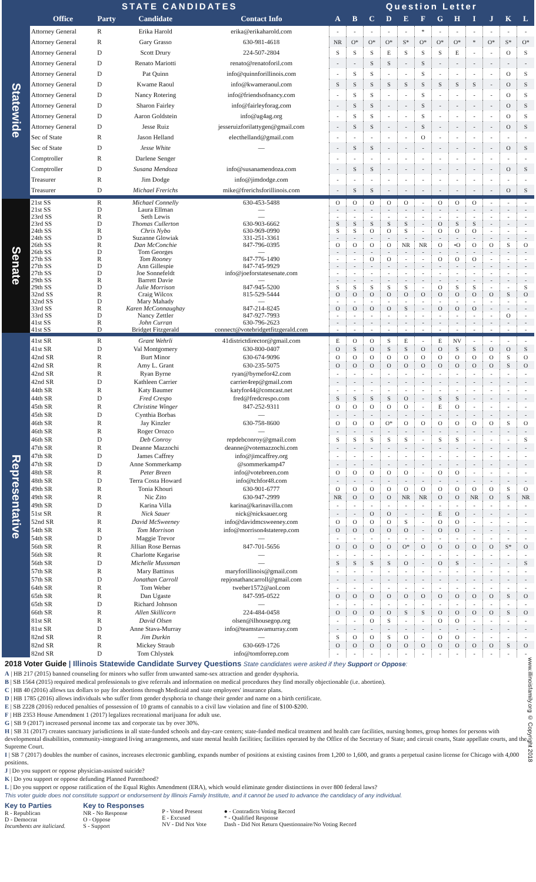| | STATE CANDIDATES | | | | Question Letter | | | | | | | | | | | |
| --- | --- | --- | --- | --- | --- | --- | --- | --- | --- | --- | --- | --- | --- | --- | --- | --- |
| | Office | Party | Candidate | Contact Info | A | B | C | D | E | F | G | H | I | J | K | L |
| Statewide | Attorney General | R | Erika Harold | erika@erikaharold.com | - | - | - | - | - | * | - | - | - | - | - | - |
| | Attorney General | R | Gary Grasso | 630-981-4618 | NR | O* | O* | O* | S* | O* | O* | O* | * | O* | S* | O* |
| | Attorney General | D | Scott Drury | 224-507-2804 | S | S | S | E | S | S | S | E | - | - | O | S |
| | Attorney General | D | Renato Mariotti | renato@renatoforil.com | - | - | S | S | - | S | - | - | - | - | - | - |
| | Attorney General | D | Pat Quinn | info@quinnforillinois.com | - | S | S | - | - | S | - | - | - | - | O | S |
| | Attorney General | D | Kwame Raoul | info@kwameraoul.com | S | S | S | S | S | S | S | S | S | - | O | S |
| | Attorney General | D | Nancy Rotering | info@friendsofnancy.com | - | S | S | - | - | S | - | - | - | - | O | S |
| | Attorney General | D | Sharon Fairley | info@fairleyforag.com | - | S | S | - | - | S | - | - | - | - | O | S |
| | Attorney General | D | Aaron Goldstein | info@ag4ag.org | - | S | S | - | - | S | - | - | - | - | O | S |
| | Attorney General | D | Jesse Ruiz | jesseruizforilattygen@gmail.com | - | S | S | - | - | S | - | - | - | - | O | S |
| | Sec of State | R | Jason Helland | electhelland@gmail.com | - | - | - | - | - | O | - | - | - | - | - | - |
| | Sec of State | D | Jesse White | — | - | S | S | - | - | - | - | - | - | - | O | S |
| | Comptroller | R | Darlene Senger | | - | - | - | - | - | - | - | - | - | - | - | - |
| | Comptroller | D | Susana Mendoza | info@susanamendoza.com | - | S | S | - | - | - | - | - | - | - | O | S |
| | Treasurer | R | Jim Dodge | info@jimdodge.com | - | - | - | - | - | - | - | - | - | - | - | - |
| | Treasurer | D | Michael Frerichs | mike@frerichsforillinois.com | - | S | S | - | - | - | - | - | - | - | O | S |
| Senate | 21st SS | R | Michael Connelly | 630-453-5488 | O | O | O | O | O | - | O | O | O | - | - | - |
| | 21st SS | D | Laura Ellman | — | - | - | - | - | - | - | - | - | - | - | - | - |
| | 23rd SS | R | Seth Lewis | — | - | - | - | - | - | - | - | - | - | - | - | - |
| | 23rd SS | D | Thomas Cullerton | 630-903-6662 | S | S | S | S | S | - | O | S | S | - | - | - |
| | 24th SS | R | Chris Nybo | 630-969-0990 | S | S | O | O | S | - | O | O | O | - | - | - |
| | 24th SS | D | Suzanne Glowiak | 331-251-3361 | - | - | - | - | - | - | - | - | - | - | - | - |
| | 26th SS | R | Dan McConchie | 847-796-0395 | O | O | O | O | NR | NR | O | •O | O | O | S | O |
| | 26th SS | D | Tom Georges | — | - | - | - | - | - | - | - | - | - | - | - | - |
| | 27th SS | R | Tom Rooney | 847-776-1490 | - | - | O | O | - | - | O | O | O | - | - | - |
| | 27th SS | D | Ann Gillespie | 847-745-9929 | - | - | - | - | - | - | - | - | - | - | - | - |
| | 27th SS | D | Joe Sonnefeldt | info@joeforstatesenate.com | - | - | - | - | - | - | - | - | - | - | - | - |
| | 29th SS | R | Barrett Davie | — | - | - | - | - | - | - | - | - | - | - | - | - |
| | 29th SS | D | Julie Morrison | 847-945-5200 | S | S | S | S | S | - | O | S | S | - | - | S |
| | 32nd SS | R | Craig Wilcox | 815-529-5444 | O | O | O | O | O | O | O | O | O | O | S | O |
| | 32nd SS | D | Mary Mahady | — | - | - | - | - | - | - | - | - | - | - | - | - |
| | 33rd SS | R | Karen McConnaughay | 847-214-8245 | O | O | O | O | S | - | O | O | O | - | - | - |
| | 33rd SS | D | Nancy Zettler | 847-927-7993 | - | - | - | - | - | - | - | - | - | - | O | - |
| | 41st SS | R | John Curran | 630-796-2623 | - | - | - | - | - | - | - | - | - | - | - | - |
| | 41st SS | D | Bridget Fitzgerald | connect@votebridgetfitzgerald.com | - | - | - | - | - | - | - | - | - | - | - | - |
| Representative | 41st SR | R | Grant Wehrli | 41districtdirector@gmail.com | E | O | O | S | E | - | E | NV | - | - | - | - |
| | 41st SR | D | Val Montgomery | 630-800-0407 | O | S | O | S | S | O | O | S | S | O | O | S |
| | 42nd SR | R | Burt Minor | 630-674-9096 | O | O | O | O | O | O | O | O | O | O | S | O |
| | 42nd SR | R | Amy L. Grant | 630-235-5075 | O | O | O | O | O | O | O | O | O | O | S | O |
| | 42nd SR | R | Ryan Byrne | ryan@byrnefor42.com | - | - | - | - | - | - | - | - | - | - | - | - |
| | 42nd SR | D | Kathleen Carrier | carrier4rep@gmail.com | - | - | - | - | - | - | - | - | - | - | - | - |
| | 44th SR | R | Katy Baumer | katyfor44@comcast.net | - | - | - | - | - | - | - | - | - | - | - | - |
| | 44th SR | D | Fred Crespo | fred@fredcrespo.com | S | S | S | S | O | - | S | S | - | - | - | - |
| | 45th SR | R | Christine Winger | 847-252-9311 | O | O | O | O | O | - | E | O | - | - | - | - |
| | 45th SR | D | Cynthia Borbas | — | - | - | - | - | - | - | - | - | - | - | - | - |
| | 46th SR | R | Jay Kinzler | 630-758-8600 | O | O | O | O* | O | O | O | O | O | O | S | O |
| | 46th SR | R | Roger Orozco | — | - | - | - | - | - | - | - | - | - | - | - | - |
| | 46th SR | D | Deb Conroy | repdebconroy@gmail.com | S | S | S | S | S | - | S | S | - | - | - | S |
| | 47th SR | R | Deanne Mazzochi | deanne@votemazzochi.com | - | - | - | - | - | - | - | - | - | - | - | - |
| | 47th SR | D | James Caffrey | info@jimcaffrey.org | - | - | - | - | - | - | - | - | - | - | - | - |
| | 47th SR | D | Anne Sommerkamp | @sommerkamp47 | - | - | - | - | - | - | - | - | - | - | - | - |
| | 48th SR | R | Peter Breen | info@votebreen.com | O | O | O | O | O | - | O | O | - | - | - | - |
| | 48th SR | D | Terra Costa Howard | info@tchfor48.com | - | - | - | - | - | - | - | - | - | - | - | - |
| | 49th SR | R | Tonia Khouri | 630-901-6777 | O | O | O | O | O | O | O | O | O | O | S | O |
| | 49th SR | R | Nic Zito | 630-947-2999 | NR | O | O | O | NR | NR | O | O | NR | O | S | NR |
| | 49th SR | D | Karina Villa | karina@karinavilla.com | - | - | - | - | - | - | - | - | - | - | - | - |
| | 51st SR | R | Nick Sauer | nick@nicksauer.org | - | - | O | O | - | - | E | O | - | - | - | - |
| | 52nd SR | R | David McSweeney | info@davidmcsweeney.com | O | O | O | O | S | - | O | O | - | - | - | - |
| | 54th SR | R | Tom Morrison | info@morrison4staterep.com | O | O | O | O | O | - | O | O | - | - | - | - |
| | 54th SR | D | Maggie Trevor | — | - | - | - | - | - | - | - | - | - | - | - | - |
| | 56th SR | R | Jillian Rose Bernas | 847-701-5656 | O | O | O | O | O* | O | O | O | O | O | S* | O |
| | 56th SR | R | Charlotte Kegarise | — | - | - | - | - | - | - | - | - | - | - | - | - |
| | 56th SR | D | Michelle Mussman | — | S | S | S | S | O | - | O | S | - | - | - | S |
| | 57th SR | R | Mary Battinus | maryforillinois@gmail.com | - | - | - | - | - | - | - | - | - | - | - | - |
| | 57th SR | D | Jonathan Carroll | repjonathancarroll@gmail.com | - | - | - | - | - | - | - | - | - | - | - | - |
| | 64th SR | R | Tom Weber | tweber1572@aol.com | - | - | - | - | - | - | - | - | - | - | - | - |
| | 65th SR | R | Dan Ugaste | 847-595-0522 | O | O | O | O | O | O | O | O | O | O | S | O |
| | 65th SR | D | Richard Johnson | — | - | - | - | - | - | - | - | - | - | - | - | - |
| | 66th SR | R | Allen Skillicorn | 224-484-0458 | O | O | O | O | S | S | O | O | O | O | S | O |
| | 81st SR | R | David Olsen | olsen@ilhousegop.org | - | - | O | S | - | - | O | O | - | - | - | - |
| | 81st SR | D | Anne Stava-Murray | info@teamstavamurray.com | - | - | - | - | - | - | - | - | - | - | - | - |
| | 82nd SR | R | Jim Durkin | — | S | O | O | S | O | - | O | O | - | - | - | - |
| | 82nd SR | R | Mickey Straub | 630-669-1726 | O | O | O | O | O | O | O | O | O | O | S | O |
| | 82nd SR | D | Tom Chlystek | info@tomforrep.com | - | - | - | - | - | - | - | - | - | - | - | - |
www.illinoisfamily.org © Copyright 2018
2018 Voter Guide | Illinois Statewide Candidate Survey Questions State candidates were asked if they Support or Oppose:
A | HB 217 (2015) banned counseling for minors who suffer from unwanted same-sex attraction and gender dysphoria.
B | SB 1564 (2015) required medical professionals to give referrals and information on medical procedures they find morally objectionable (i.e. abortion).
C | HB 40 (2016) allows tax dollars to pay for abortions through Medicaid and state employees' insurance plans.
D | HB 1785 (2016) allows individuals who suffer from gender dysphoria to change their gender and name on a birth certificate.
E | SB 2228 (2016) reduced penalties of possession of 10 grams of cannabis to a civil law violation and fine of $100-$200.
F | HB 2353 House Amendment 1 (2017) legalizes recreational marijuana for adult use.
G | SB 9 (2017) increased personal income tax and corporate tax by over 30%.
H | SB 31 (2017) creates sanctuary jurisdictions in all state-funded schools and day-care centers; state-funded medical treatment and health care facilities, nursing homes, group homes for persons with developmental disabilities, community-integrated living arrangements, and state mental health facilities; facilities operated by the Office of the Secretary of State; and circuit courts, State appellate courts, and the Supreme Court.
I | SB 7 (2017) doubles the number of casinos, increases electronic gambling, expands number of positions at existing casinos from 1,200 to 1,600, and grants a perpetual casino license for Chicago with 4,000 positions.
J | Do you support or oppose physician-assisted suicide?
K | Do you support or oppose defunding Planned Parenthood?
L | Do you support or oppose ratification of the Equal Rights Amendment (ERA), which would eliminate gender distinctions in over 800 federal laws?
This voter guide does not constitute support or endorsement by Illinois Family Institute, and it cannot be used to advance the candidacy of any individual.
Key to Parties
R - Republican
D - Democrat
Incumbents are italicized.
Key to Responses
NR - No Response
O - Oppose
S - Support
P - Voted Present
E - Excused
NV - Did Not Vote
● - Contradicts Voting Record
* - Qualified Response
Dash - Did Not Return Questionnaire/No Voting Record